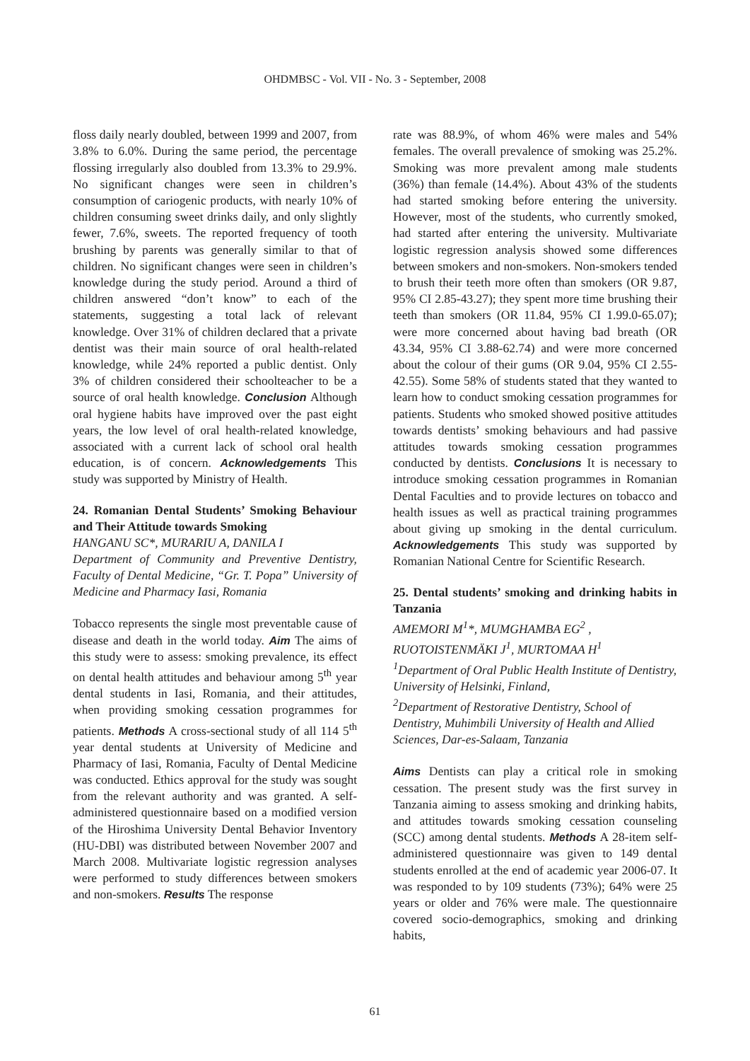OHDMBSC - Vol. VII - No. 3 - September, 2008
floss daily nearly doubled, between 1999 and 2007, from 3.8% to 6.0%. During the same period, the percentage flossing irregularly also doubled from 13.3% to 29.9%. No significant changes were seen in children’s consumption of cariogenic products, with nearly 10% of children consuming sweet drinks daily, and only slightly fewer, 7.6%, sweets. The reported frequency of tooth brushing by parents was generally similar to that of children. No significant changes were seen in children’s knowledge during the study period. Around a third of children answered “don’t know” to each of the statements, suggesting a total lack of relevant knowledge. Over 31% of children declared that a private dentist was their main source of oral health-related knowledge, while 24% reported a public dentist. Only 3% of children considered their schoolteacher to be a source of oral health knowledge. Conclusion Although oral hygiene habits have improved over the past eight years, the low level of oral health-related knowledge, associated with a current lack of school oral health education, is of concern. Acknowledgements This study was supported by Ministry of Health.
24. Romanian Dental Students’ Smoking Behaviour and Their Attitude towards Smoking
HANGANU SC*, MURARIU A, DANILA I
Department of Community and Preventive Dentistry, Faculty of Dental Medicine, “Gr. T. Popa” University of Medicine and Pharmacy Iasi, Romania
Tobacco represents the single most preventable cause of disease and death in the world today. Aim The aims of this study were to assess: smoking prevalence, its effect on dental health attitudes and behaviour among 5<sup>th</sup> year dental students in Iasi, Romania, and their attitudes, when providing smoking cessation programmes for patients. Methods A cross-sectional study of all 114 5<sup>th</sup> year dental students at University of Medicine and Pharmacy of Iasi, Romania, Faculty of Dental Medicine was conducted. Ethics approval for the study was sought from the relevant authority and was granted. A self-administered questionnaire based on a modified version of the Hiroshima University Dental Behavior Inventory (HU-DBI) was distributed between November 2007 and March 2008. Multivariate logistic regression analyses were performed to study differences between smokers and non-smokers. Results The response
rate was 88.9%, of whom 46% were males and 54% females. The overall prevalence of smoking was 25.2%. Smoking was more prevalent among male students (36%) than female (14.4%). About 43% of the students had started smoking before entering the university. However, most of the students, who currently smoked, had started after entering the university. Multivariate logistic regression analysis showed some differences between smokers and non-smokers. Non-smokers tended to brush their teeth more often than smokers (OR 9.87, 95% CI 2.85-43.27); they spent more time brushing their teeth than smokers (OR 11.84, 95% CI 1.99.0-65.07); were more concerned about having bad breath (OR 43.34, 95% CI 3.88-62.74) and were more concerned about the colour of their gums (OR 9.04, 95% CI 2.55-42.55). Some 58% of students stated that they wanted to learn how to conduct smoking cessation programmes for patients. Students who smoked showed positive attitudes towards dentists’ smoking behaviours and had passive attitudes towards smoking cessation programmes conducted by dentists. Conclusions It is necessary to introduce smoking cessation programmes in Romanian Dental Faculties and to provide lectures on tobacco and health issues as well as practical training programmes about giving up smoking in the dental curriculum. Acknowledgements This study was supported by Romanian National Centre for Scientific Research.
25. Dental students’ smoking and drinking habits in Tanzania
AMEMORI M<sup>1</sup>*, MUMGHAMBA EG<sup>2</sup> , RUOTOISTENMÄKI J<sup>1</sup>, MURTOMAA H<sup>1</sup>
<sup>1</sup> Department of Oral Public Health Institute of Dentistry, University of Helsinki, Finland,
<sup>2</sup> Department of Restorative Dentistry, School of Dentistry, Muhimbili University of Health and Allied Sciences, Dar-es-Salaam, Tanzania
Aims Dentists can play a critical role in smoking cessation. The present study was the first survey in Tanzania aiming to assess smoking and drinking habits, and attitudes towards smoking cessation counseling (SCC) among dental students. Methods A 28-item self-administered questionnaire was given to 149 dental students enrolled at the end of academic year 2006-07. It was responded to by 109 students (73%); 64% were 25 years or older and 76% were male. The questionnaire covered socio-demographics, smoking and drinking habits,
61